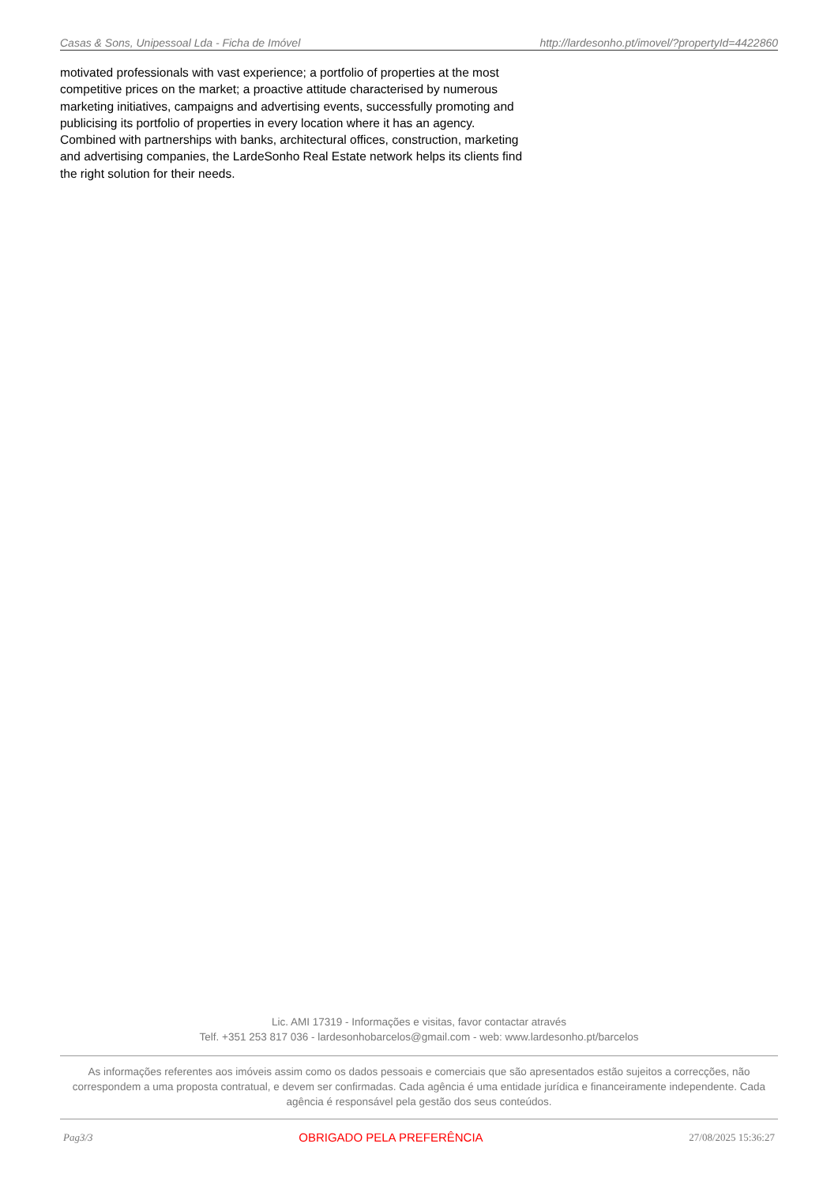Casas & Sons, Unipessoal Lda - Ficha de Imóvel http://lardesonho.pt/imovel/?propertyId=4422860
motivated professionals with vast experience; a portfolio of properties at the most competitive prices on the market; a proactive attitude characterised by numerous marketing initiatives, campaigns and advertising events, successfully promoting and publicising its portfolio of properties in every location where it has an agency. Combined with partnerships with banks, architectural offices, construction, marketing and advertising companies, the LardeSonho Real Estate network helps its clients find the right solution for their needs.
Lic. AMI 17319 - Informações e visitas, favor contactar através
Telf. +351 253 817 036 - lardesonhobarcelos@gmail.com - web: www.lardesonho.pt/barcelos
As informações referentes aos imóveis assim como os dados pessoais e comerciais que são apresentados estão sujeitos a correcções, não correspondem a uma proposta contratual, e devem ser confirmadas. Cada agência é uma entidade jurídica e financeiramente independente. Cada agência é responsável pela gestão dos seus conteúdos.
Pag3/3 OBRIGADO PELA PREFERÊNCIA 27/08/2025 15:36:27